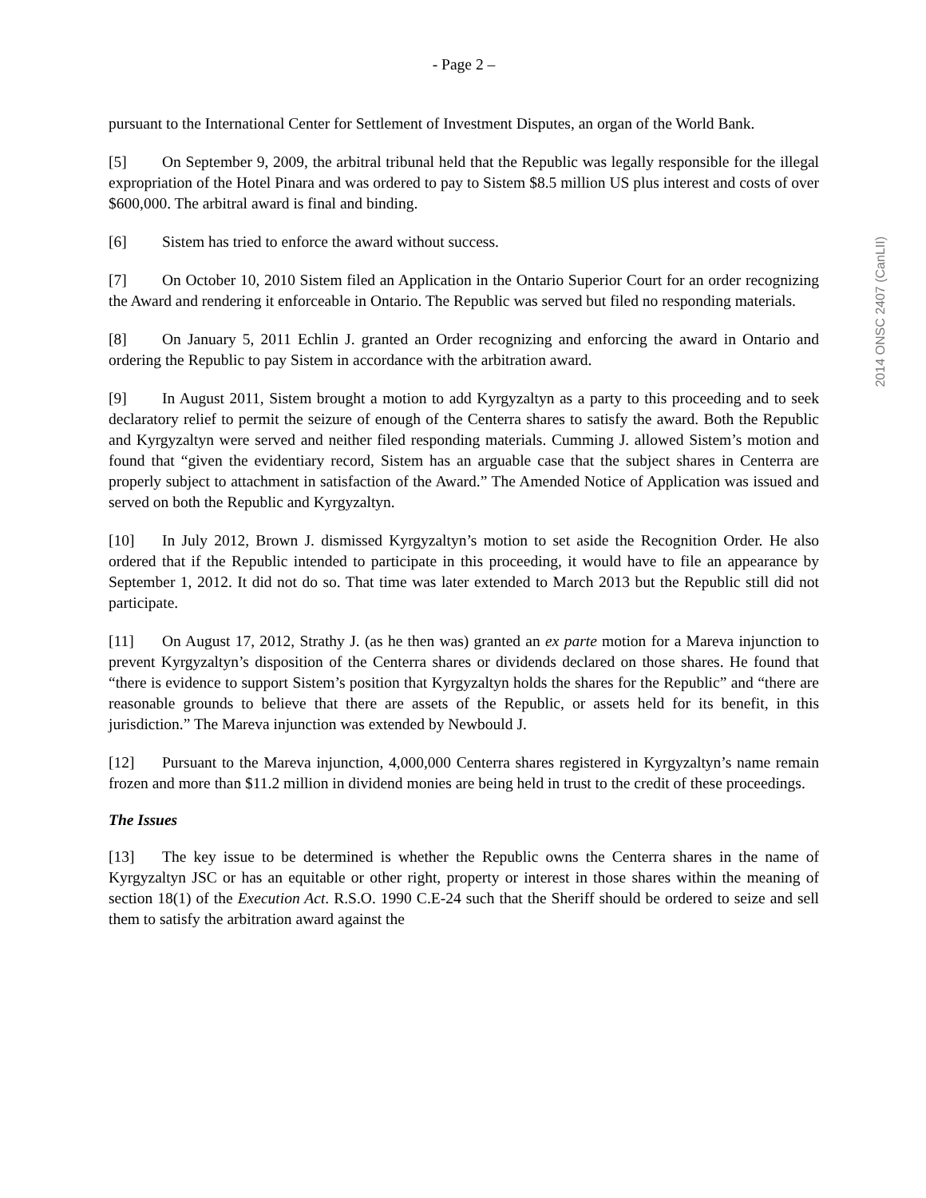- Page 2 –
pursuant to the International Center for Settlement of Investment Disputes, an organ of the World Bank.
[5] On September 9, 2009, the arbitral tribunal held that the Republic was legally responsible for the illegal expropriation of the Hotel Pinara and was ordered to pay to Sistem $8.5 million US plus interest and costs of over $600,000. The arbitral award is final and binding.
[6] Sistem has tried to enforce the award without success.
[7] On October 10, 2010 Sistem filed an Application in the Ontario Superior Court for an order recognizing the Award and rendering it enforceable in Ontario. The Republic was served but filed no responding materials.
[8] On January 5, 2011 Echlin J. granted an Order recognizing and enforcing the award in Ontario and ordering the Republic to pay Sistem in accordance with the arbitration award.
[9] In August 2011, Sistem brought a motion to add Kyrgyzaltyn as a party to this proceeding and to seek declaratory relief to permit the seizure of enough of the Centerra shares to satisfy the award. Both the Republic and Kyrgyzaltyn were served and neither filed responding materials. Cumming J. allowed Sistem’s motion and found that “given the evidentiary record, Sistem has an arguable case that the subject shares in Centerra are properly subject to attachment in satisfaction of the Award.” The Amended Notice of Application was issued and served on both the Republic and Kyrgyzaltyn.
[10] In July 2012, Brown J. dismissed Kyrgyzaltyn’s motion to set aside the Recognition Order. He also ordered that if the Republic intended to participate in this proceeding, it would have to file an appearance by September 1, 2012. It did not do so. That time was later extended to March 2013 but the Republic still did not participate.
[11] On August 17, 2012, Strathy J. (as he then was) granted an ex parte motion for a Mareva injunction to prevent Kyrgyzaltyn’s disposition of the Centerra shares or dividends declared on those shares. He found that “there is evidence to support Sistem’s position that Kyrgyzaltyn holds the shares for the Republic” and “there are reasonable grounds to believe that there are assets of the Republic, or assets held for its benefit, in this jurisdiction.” The Mareva injunction was extended by Newbould J.
[12] Pursuant to the Mareva injunction, 4,000,000 Centerra shares registered in Kyrgyzaltyn’s name remain frozen and more than $11.2 million in dividend monies are being held in trust to the credit of these proceedings.
The Issues
[13] The key issue to be determined is whether the Republic owns the Centerra shares in the name of Kyrgyzaltyn JSC or has an equitable or other right, property or interest in those shares within the meaning of section 18(1) of the Execution Act. R.S.O. 1990 C.E-24 such that the Sheriff should be ordered to seize and sell them to satisfy the arbitration award against the
2014 ONSC 2407 (CanLII)